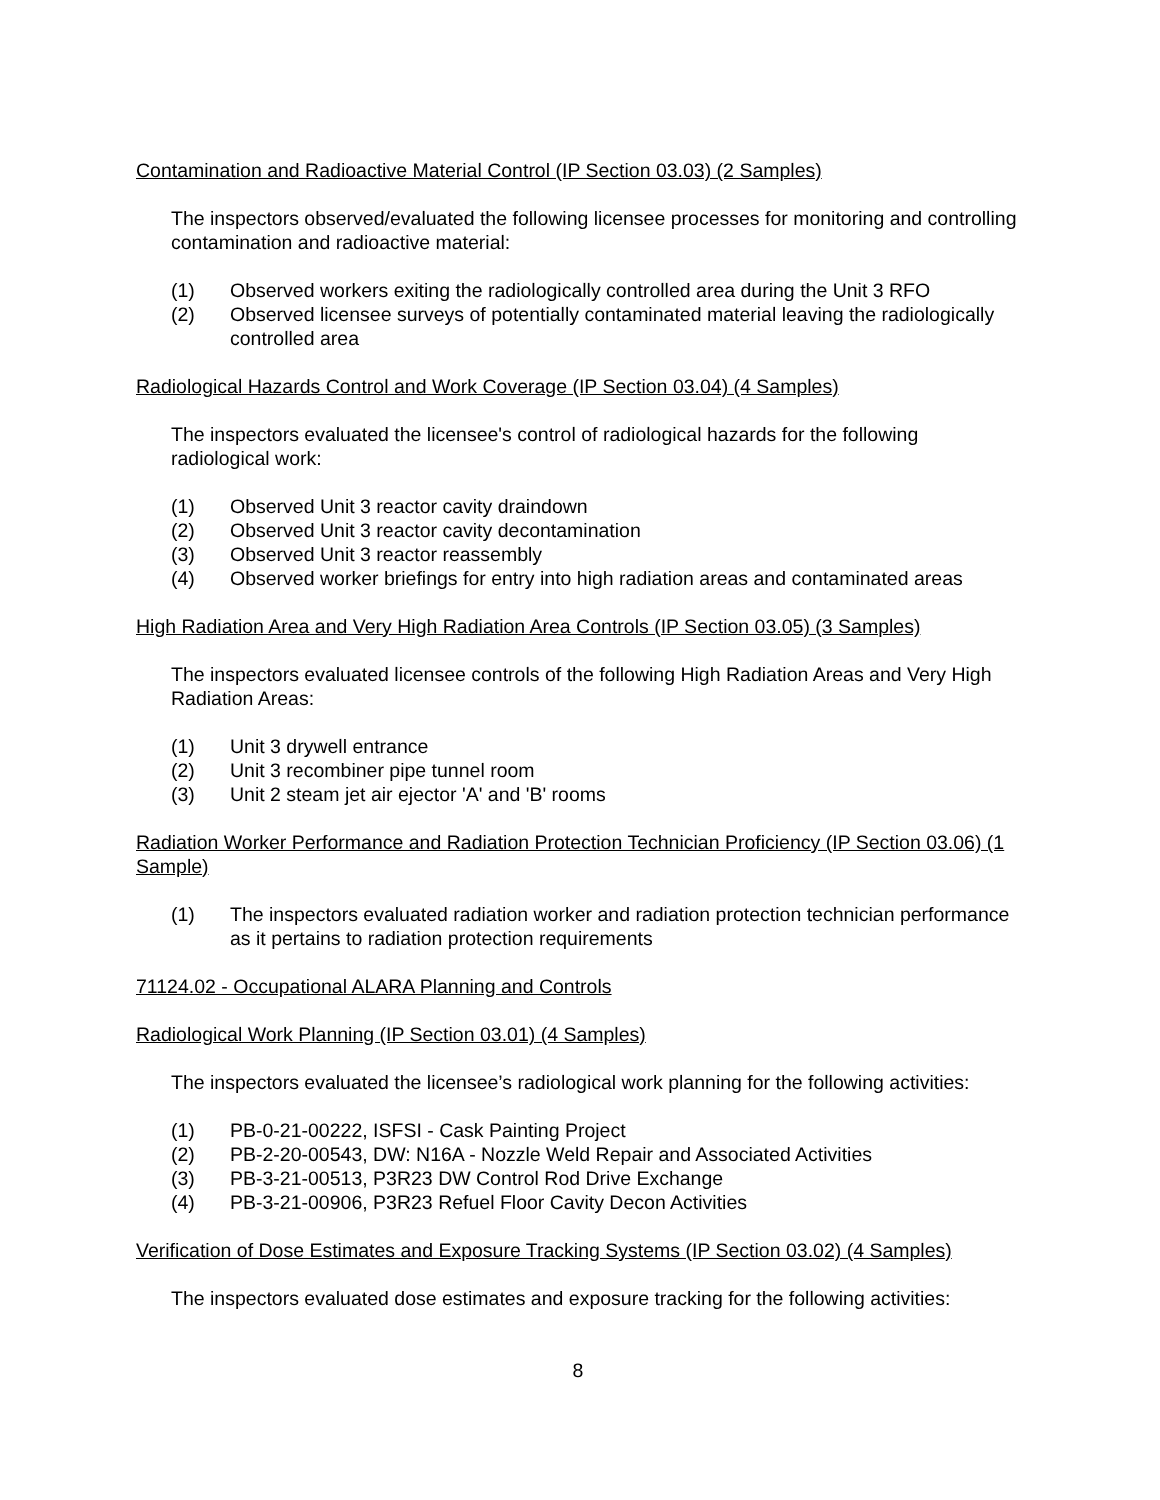Contamination and Radioactive Material Control (IP Section 03.03) (2 Samples)
The inspectors observed/evaluated the following licensee processes for monitoring and controlling contamination and radioactive material:
(1) Observed workers exiting the radiologically controlled area during the Unit 3 RFO
(2) Observed licensee surveys of potentially contaminated material leaving the radiologically controlled area
Radiological Hazards Control and Work Coverage (IP Section 03.04) (4 Samples)
The inspectors evaluated the licensee's control of radiological hazards for the following radiological work:
(1) Observed Unit 3 reactor cavity draindown
(2) Observed Unit 3 reactor cavity decontamination
(3) Observed Unit 3 reactor reassembly
(4) Observed worker briefings for entry into high radiation areas and contaminated areas
High Radiation Area and Very High Radiation Area Controls (IP Section 03.05) (3 Samples)
The inspectors evaluated licensee controls of the following High Radiation Areas and Very High Radiation Areas:
(1) Unit 3 drywell entrance
(2) Unit 3 recombiner pipe tunnel room
(3) Unit 2 steam jet air ejector 'A' and 'B' rooms
Radiation Worker Performance and Radiation Protection Technician Proficiency (IP Section 03.06) (1 Sample)
(1) The inspectors evaluated radiation worker and radiation protection technician performance as it pertains to radiation protection requirements
71124.02 - Occupational ALARA Planning and Controls
Radiological Work Planning (IP Section 03.01) (4 Samples)
The inspectors evaluated the licensee’s radiological work planning for the following activities:
(1) PB-0-21-00222, ISFSI - Cask Painting Project
(2) PB-2-20-00543, DW: N16A - Nozzle Weld Repair and Associated Activities
(3) PB-3-21-00513, P3R23 DW Control Rod Drive Exchange
(4) PB-3-21-00906, P3R23 Refuel Floor Cavity Decon Activities
Verification of Dose Estimates and Exposure Tracking Systems (IP Section 03.02) (4 Samples)
The inspectors evaluated dose estimates and exposure tracking for the following activities:
8